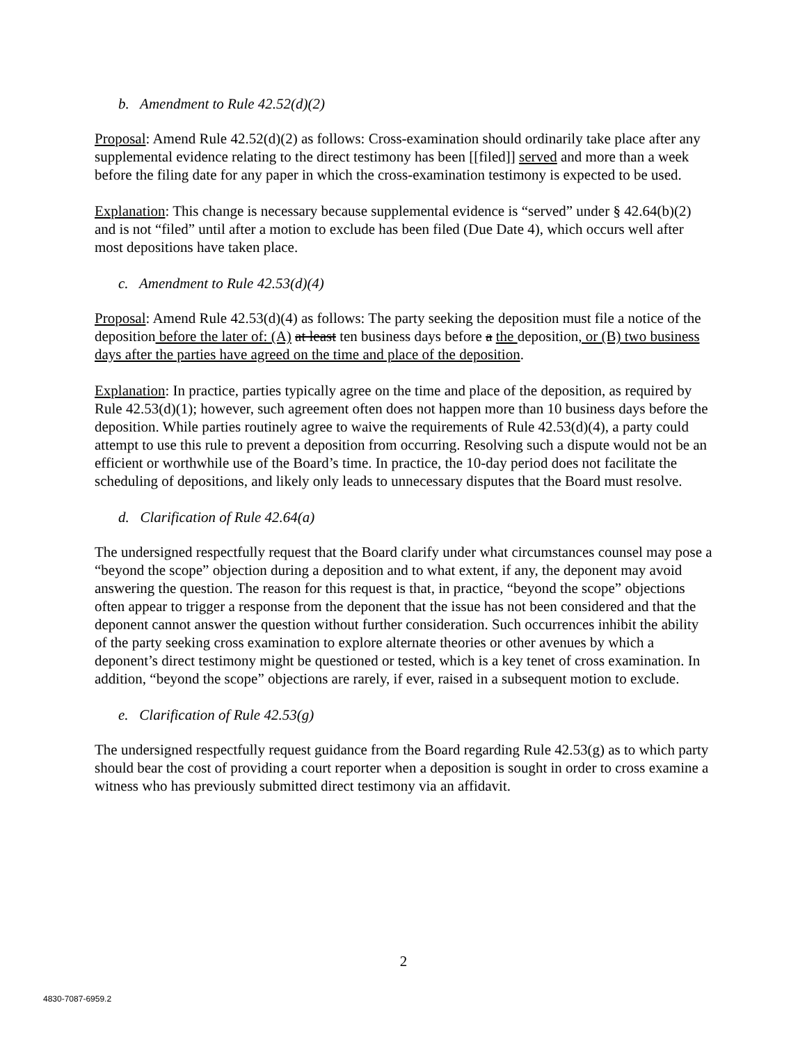b. Amendment to Rule 42.52(d)(2)
Proposal: Amend Rule 42.52(d)(2) as follows: Cross-examination should ordinarily take place after any supplemental evidence relating to the direct testimony has been [[filed]] served and more than a week before the filing date for any paper in which the cross-examination testimony is expected to be used.
Explanation: This change is necessary because supplemental evidence is “served” under § 42.64(b)(2) and is not “filed” until after a motion to exclude has been filed (Due Date 4), which occurs well after most depositions have taken place.
c. Amendment to Rule 42.53(d)(4)
Proposal: Amend Rule 42.53(d)(4) as follows: The party seeking the deposition must file a notice of the deposition before the later of: (A) at least ten business days before a the deposition, or (B) two business days after the parties have agreed on the time and place of the deposition.
Explanation: In practice, parties typically agree on the time and place of the deposition, as required by Rule 42.53(d)(1); however, such agreement often does not happen more than 10 business days before the deposition. While parties routinely agree to waive the requirements of Rule 42.53(d)(4), a party could attempt to use this rule to prevent a deposition from occurring. Resolving such a dispute would not be an efficient or worthwhile use of the Board’s time. In practice, the 10-day period does not facilitate the scheduling of depositions, and likely only leads to unnecessary disputes that the Board must resolve.
d. Clarification of Rule 42.64(a)
The undersigned respectfully request that the Board clarify under what circumstances counsel may pose a “beyond the scope” objection during a deposition and to what extent, if any, the deponent may avoid answering the question. The reason for this request is that, in practice, “beyond the scope” objections often appear to trigger a response from the deponent that the issue has not been considered and that the deponent cannot answer the question without further consideration. Such occurrences inhibit the ability of the party seeking cross examination to explore alternate theories or other avenues by which a deponent’s direct testimony might be questioned or tested, which is a key tenet of cross examination. In addition, “beyond the scope” objections are rarely, if ever, raised in a subsequent motion to exclude.
e. Clarification of Rule 42.53(g)
The undersigned respectfully request guidance from the Board regarding Rule 42.53(g) as to which party should bear the cost of providing a court reporter when a deposition is sought in order to cross examine a witness who has previously submitted direct testimony via an affidavit.
2
4830-7087-6959.2